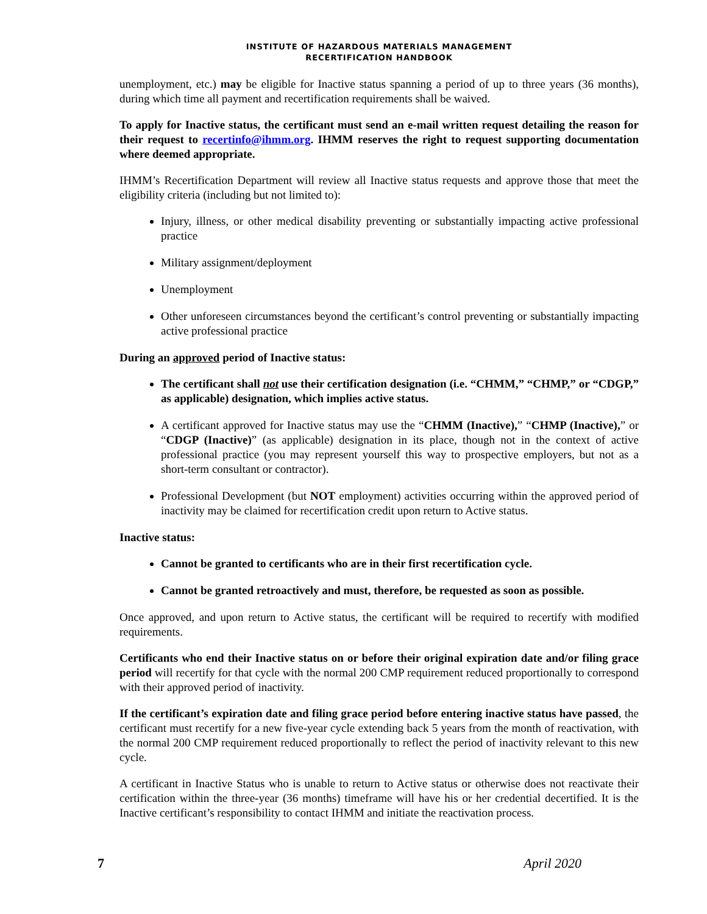INSTITUTE OF HAZARDOUS MATERIALS MANAGEMENT
RECERTIFICATION HANDBOOK
unemployment, etc.) may be eligible for Inactive status spanning a period of up to three years (36 months), during which time all payment and recertification requirements shall be waived.
To apply for Inactive status, the certificant must send an e-mail written request detailing the reason for their request to recertinfo@ihmm.org. IHMM reserves the right to request supporting documentation where deemed appropriate.
IHMM’s Recertification Department will review all Inactive status requests and approve those that meet the eligibility criteria (including but not limited to):
Injury, illness, or other medical disability preventing or substantially impacting active professional practice
Military assignment/deployment
Unemployment
Other unforeseen circumstances beyond the certificant’s control preventing or substantially impacting active professional practice
During an approved period of Inactive status:
The certificant shall not use their certification designation (i.e. “CHMM,” “CHMP,” or “CDGP,” as applicable) designation, which implies active status.
A certificant approved for Inactive status may use the “CHMM (Inactive),” “CHMP (Inactive),” or “CDGP (Inactive)” (as applicable) designation in its place, though not in the context of active professional practice (you may represent yourself this way to prospective employers, but not as a short-term consultant or contractor).
Professional Development (but NOT employment) activities occurring within the approved period of inactivity may be claimed for recertification credit upon return to Active status.
Inactive status:
Cannot be granted to certificants who are in their first recertification cycle.
Cannot be granted retroactively and must, therefore, be requested as soon as possible.
Once approved, and upon return to Active status, the certificant will be required to recertify with modified requirements.
Certificants who end their Inactive status on or before their original expiration date and/or filing grace period will recertify for that cycle with the normal 200 CMP requirement reduced proportionally to correspond with their approved period of inactivity.
If the certificant’s expiration date and filing grace period before entering inactive status have passed, the certificant must recertify for a new five-year cycle extending back 5 years from the month of reactivation, with the normal 200 CMP requirement reduced proportionally to reflect the period of inactivity relevant to this new cycle.
A certificant in Inactive Status who is unable to return to Active status or otherwise does not reactivate their certification within the three-year (36 months) timeframe will have his or her credential decertified. It is the Inactive certificant’s responsibility to contact IHMM and initiate the reactivation process.
7 April 2020